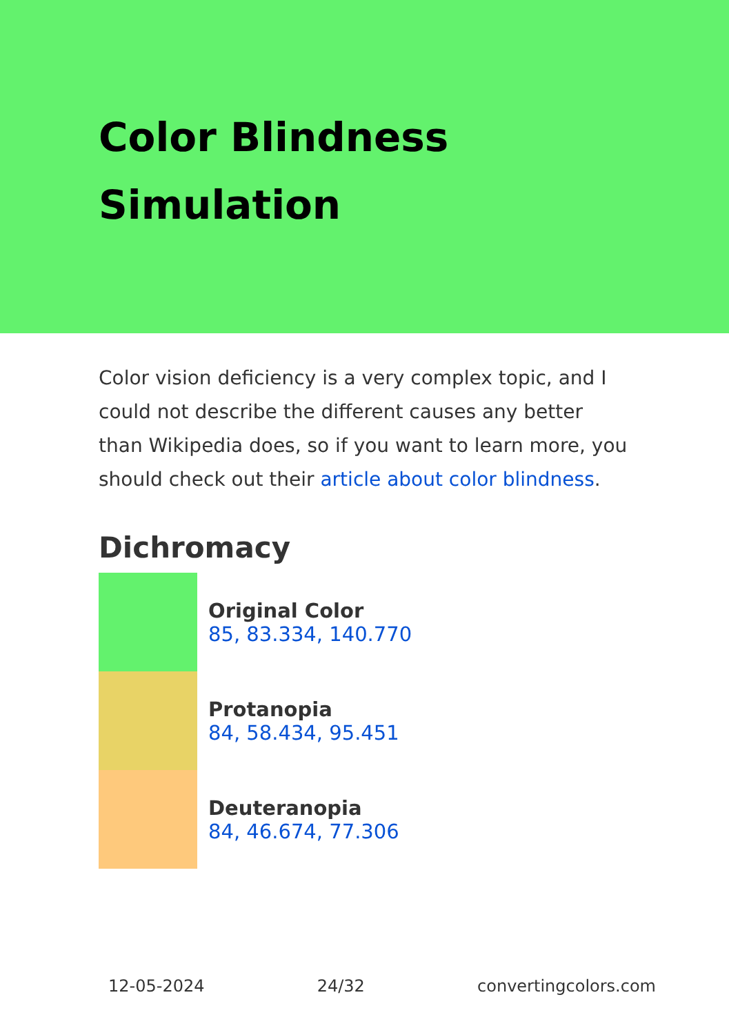Color Blindness Simulation
Color vision deficiency is a very complex topic, and I could not describe the different causes any better than Wikipedia does, so if you want to learn more, you should check out their article about color blindness.
Dichromacy
Original Color
85, 83.334, 140.770
Protanopia
84, 58.434, 95.451
Deuteranopia
84, 46.674, 77.306
12-05-2024 24/32 convertingcolors.com